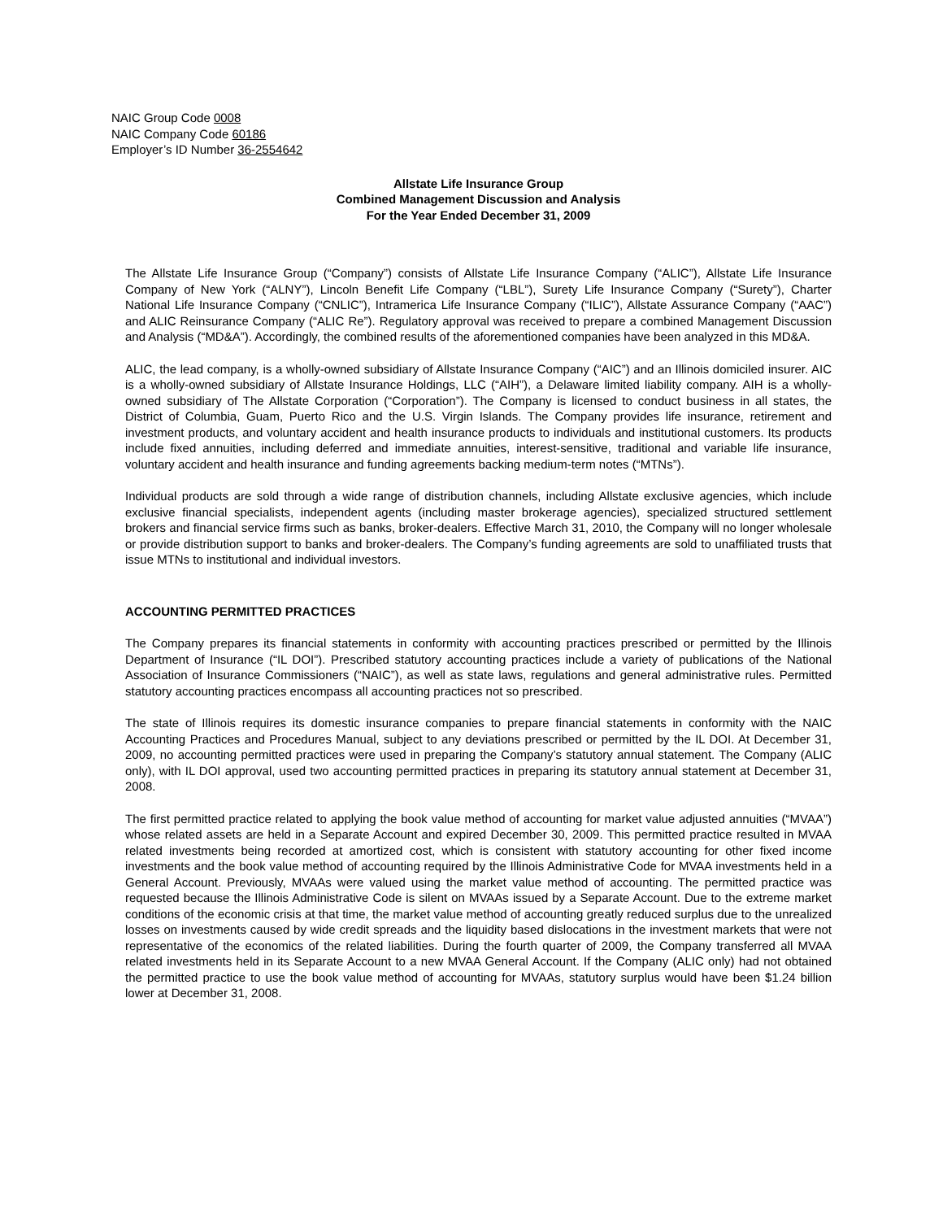NAIC Group Code 0008
NAIC Company Code 60186
Employer’s ID Number 36-2554642
Allstate Life Insurance Group
Combined Management Discussion and Analysis
For the Year Ended December 31, 2009
The Allstate Life Insurance Group (“Company”) consists of Allstate Life Insurance Company (“ALIC”), Allstate Life Insurance Company of New York (“ALNY”), Lincoln Benefit Life Company (“LBL”), Surety Life Insurance Company (“Surety”), Charter National Life Insurance Company (“CNLIC”), Intramerica Life Insurance Company (“ILIC”), Allstate Assurance Company (“AAC”) and ALIC Reinsurance Company (“ALIC Re”). Regulatory approval was received to prepare a combined Management Discussion and Analysis (“MD&A”). Accordingly, the combined results of the aforementioned companies have been analyzed in this MD&A.
ALIC, the lead company, is a wholly-owned subsidiary of Allstate Insurance Company (“AIC”) and an Illinois domiciled insurer. AIC is a wholly-owned subsidiary of Allstate Insurance Holdings, LLC (“AIH”), a Delaware limited liability company. AIH is a wholly-owned subsidiary of The Allstate Corporation (“Corporation”). The Company is licensed to conduct business in all states, the District of Columbia, Guam, Puerto Rico and the U.S. Virgin Islands. The Company provides life insurance, retirement and investment products, and voluntary accident and health insurance products to individuals and institutional customers. Its products include fixed annuities, including deferred and immediate annuities, interest-sensitive, traditional and variable life insurance, voluntary accident and health insurance and funding agreements backing medium-term notes (“MTNs”).
Individual products are sold through a wide range of distribution channels, including Allstate exclusive agencies, which include exclusive financial specialists, independent agents (including master brokerage agencies), specialized structured settlement brokers and financial service firms such as banks, broker-dealers. Effective March 31, 2010, the Company will no longer wholesale or provide distribution support to banks and broker-dealers. The Company’s funding agreements are sold to unaffiliated trusts that issue MTNs to institutional and individual investors.
ACCOUNTING PERMITTED PRACTICES
The Company prepares its financial statements in conformity with accounting practices prescribed or permitted by the Illinois Department of Insurance (“IL DOI”). Prescribed statutory accounting practices include a variety of publications of the National Association of Insurance Commissioners (“NAIC”), as well as state laws, regulations and general administrative rules. Permitted statutory accounting practices encompass all accounting practices not so prescribed.
The state of Illinois requires its domestic insurance companies to prepare financial statements in conformity with the NAIC Accounting Practices and Procedures Manual, subject to any deviations prescribed or permitted by the IL DOI. At December 31, 2009, no accounting permitted practices were used in preparing the Company’s statutory annual statement. The Company (ALIC only), with IL DOI approval, used two accounting permitted practices in preparing its statutory annual statement at December 31, 2008.
The first permitted practice related to applying the book value method of accounting for market value adjusted annuities (“MVAA”) whose related assets are held in a Separate Account and expired December 30, 2009. This permitted practice resulted in MVAA related investments being recorded at amortized cost, which is consistent with statutory accounting for other fixed income investments and the book value method of accounting required by the Illinois Administrative Code for MVAA investments held in a General Account. Previously, MVAAs were valued using the market value method of accounting. The permitted practice was requested because the Illinois Administrative Code is silent on MVAAs issued by a Separate Account. Due to the extreme market conditions of the economic crisis at that time, the market value method of accounting greatly reduced surplus due to the unrealized losses on investments caused by wide credit spreads and the liquidity based dislocations in the investment markets that were not representative of the economics of the related liabilities. During the fourth quarter of 2009, the Company transferred all MVAA related investments held in its Separate Account to a new MVAA General Account. If the Company (ALIC only) had not obtained the permitted practice to use the book value method of accounting for MVAAs, statutory surplus would have been $1.24 billion lower at December 31, 2008.